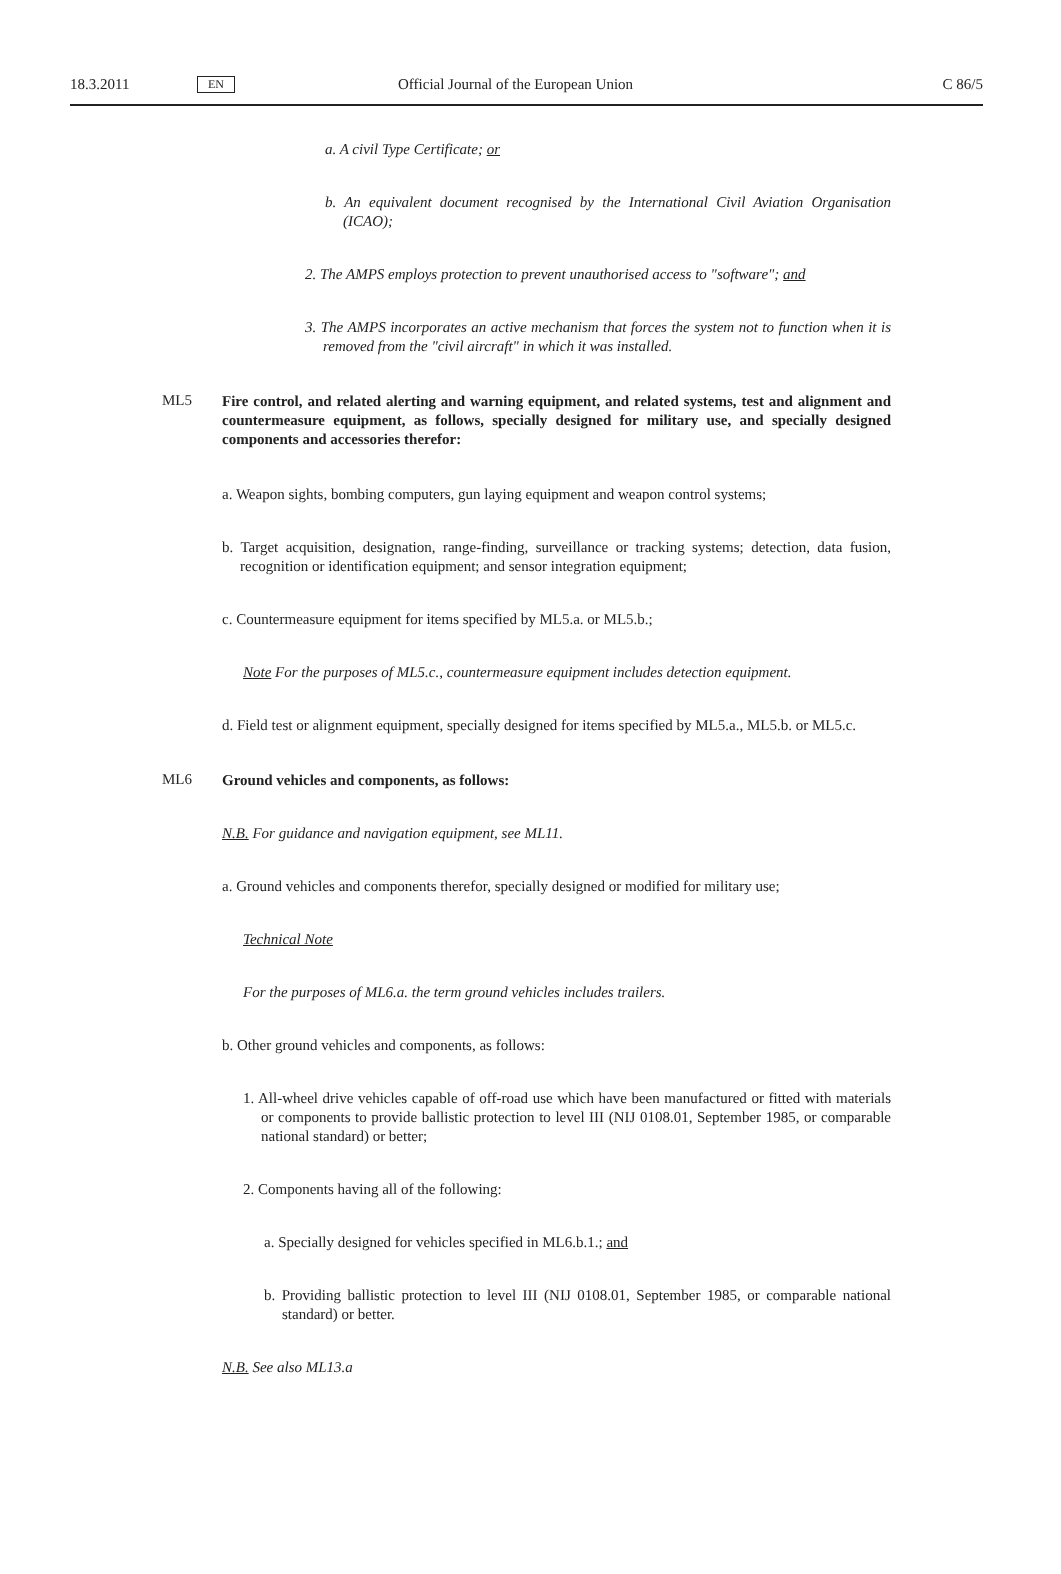18.3.2011 EN Official Journal of the European Union C 86/5
a. A civil Type Certificate; or
b. An equivalent document recognised by the International Civil Aviation Organisation (ICAO);
2. The AMPS employs protection to prevent unauthorised access to "software"; and
3. The AMPS incorporates an active mechanism that forces the system not to function when it is removed from the "civil aircraft" in which it was installed.
ML5
Fire control, and related alerting and warning equipment, and related systems, test and alignment and countermeasure equipment, as follows, specially designed for military use, and specially designed components and accessories therefor:
a. Weapon sights, bombing computers, gun laying equipment and weapon control systems;
b. Target acquisition, designation, range-finding, surveillance or tracking systems; detection, data fusion, recognition or identification equipment; and sensor integration equipment;
c. Countermeasure equipment for items specified by ML5.a. or ML5.b.;
Note For the purposes of ML5.c., countermeasure equipment includes detection equipment.
d. Field test or alignment equipment, specially designed for items specified by ML5.a., ML5.b. or ML5.c.
ML6
Ground vehicles and components, as follows:
N.B. For guidance and navigation equipment, see ML11.
a. Ground vehicles and components therefor, specially designed or modified for military use;
Technical Note
For the purposes of ML6.a. the term ground vehicles includes trailers.
b. Other ground vehicles and components, as follows:
1. All-wheel drive vehicles capable of off-road use which have been manufactured or fitted with materials or components to provide ballistic protection to level III (NIJ 0108.01, September 1985, or comparable national standard) or better;
2. Components having all of the following:
a. Specially designed for vehicles specified in ML6.b.1.; and
b. Providing ballistic protection to level III (NIJ 0108.01, September 1985, or comparable national standard) or better.
N.B. See also ML13.a